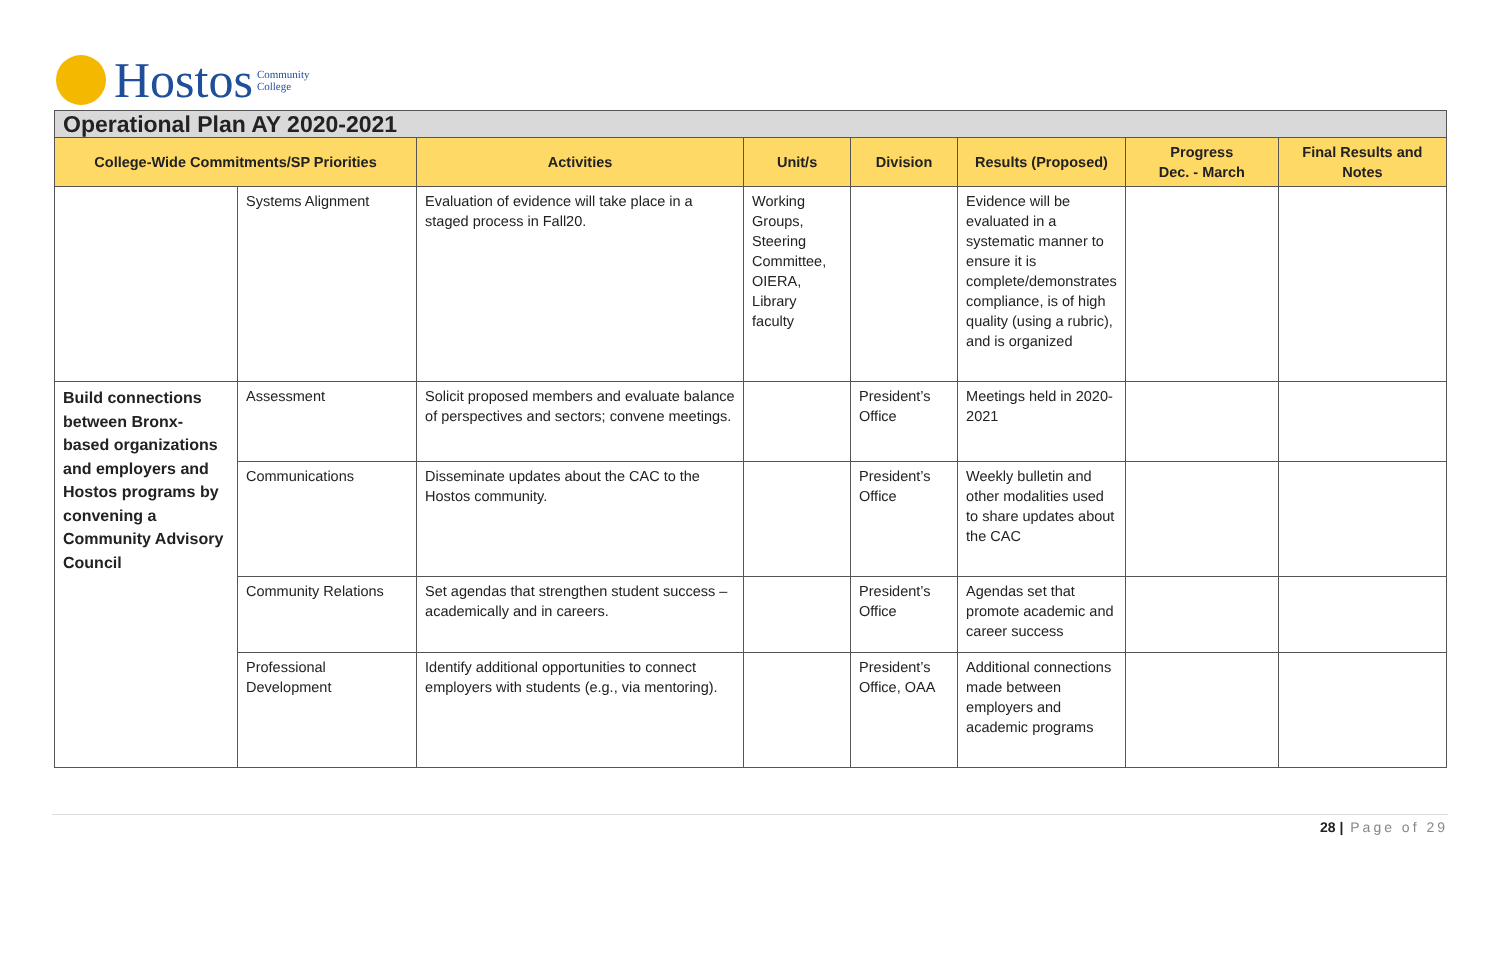Hostos Community
College
| Operational Plan AY 2020-2021 | | | | | | | |
| --- | --- | --- | --- | --- | --- | --- | --- |
| College-Wide Commitments/SP Priorities | | Activities | Unit/s | Division | Results (Proposed) | Progress Dec. - March | Final Results and Notes |
| | Systems Alignment | Evaluation of evidence will take place in a staged process in Fall20. | Working Groups, Steering Committee, OIERA, Library faculty | | Evidence will be evaluated in a systematic manner to ensure it is complete/demonstrates compliance, is of high quality (using a rubric), and is organized | | |
| Build connections between Bronx-based organizations and employers and Hostos programs by convening a Community Advisory Council | Assessment | Solicit proposed members and evaluate balance of perspectives and sectors; convene meetings. | | President’s Office | Meetings held in 2020-2021 | | |
| | Communications | Disseminate updates about the CAC to the Hostos community. | | President’s Office | Weekly bulletin and other modalities used to share updates about the CAC | | |
| | Community Relations | Set agendas that strengthen student success – academically and in careers. | | President’s Office | Agendas set that promote academic and career success | | |
| | Professional Development | Identify additional opportunities to connect employers with students (e.g., via mentoring). | | President’s Office, OAA | Additional connections made between employers and academic programs | | |
28 | Page of 29